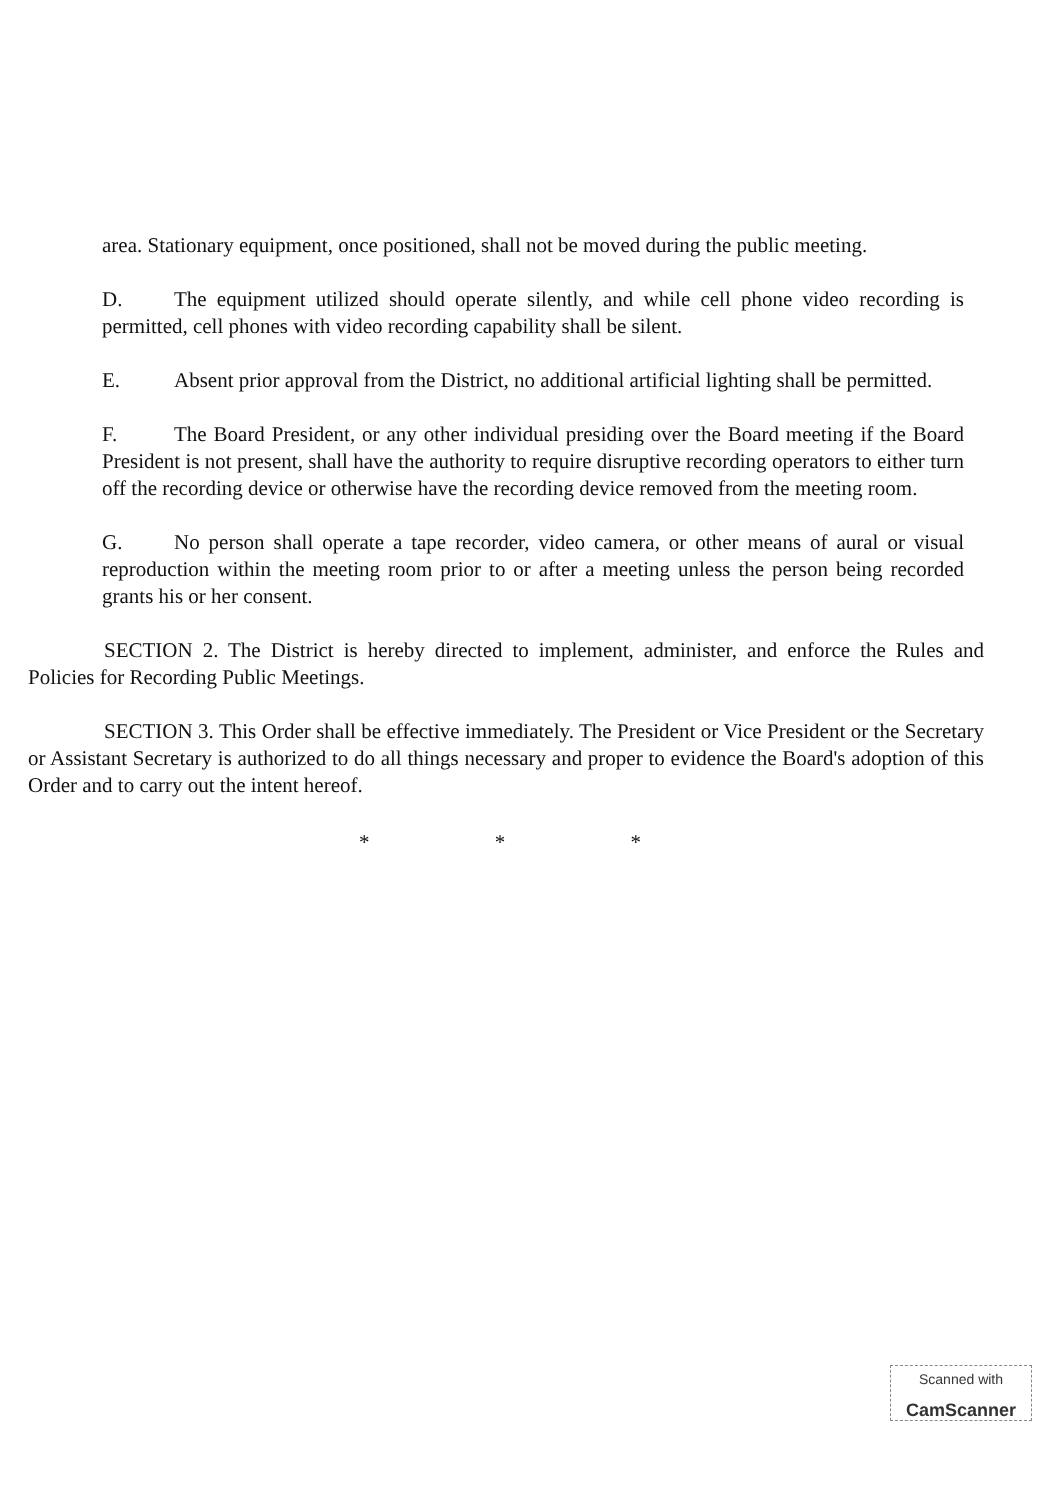area. Stationary equipment, once positioned, shall not be moved during the public meeting.
D. The equipment utilized should operate silently, and while cell phone video recording is permitted, cell phones with video recording capability shall be silent.
E. Absent prior approval from the District, no additional artificial lighting shall be permitted.
F. The Board President, or any other individual presiding over the Board meeting if the Board President is not present, shall have the authority to require disruptive recording operators to either turn off the recording device or otherwise have the recording device removed from the meeting room.
G. No person shall operate a tape recorder, video camera, or other means of aural or visual reproduction within the meeting room prior to or after a meeting unless the person being recorded grants his or her consent.
SECTION 2. The District is hereby directed to implement, administer, and enforce the Rules and Policies for Recording Public Meetings.
SECTION 3. This Order shall be effective immediately. The President or Vice President or the Secretary or Assistant Secretary is authorized to do all things necessary and proper to evidence the Board's adoption of this Order and to carry out the intent hereof.
* * *
Scanned with
CamScanner